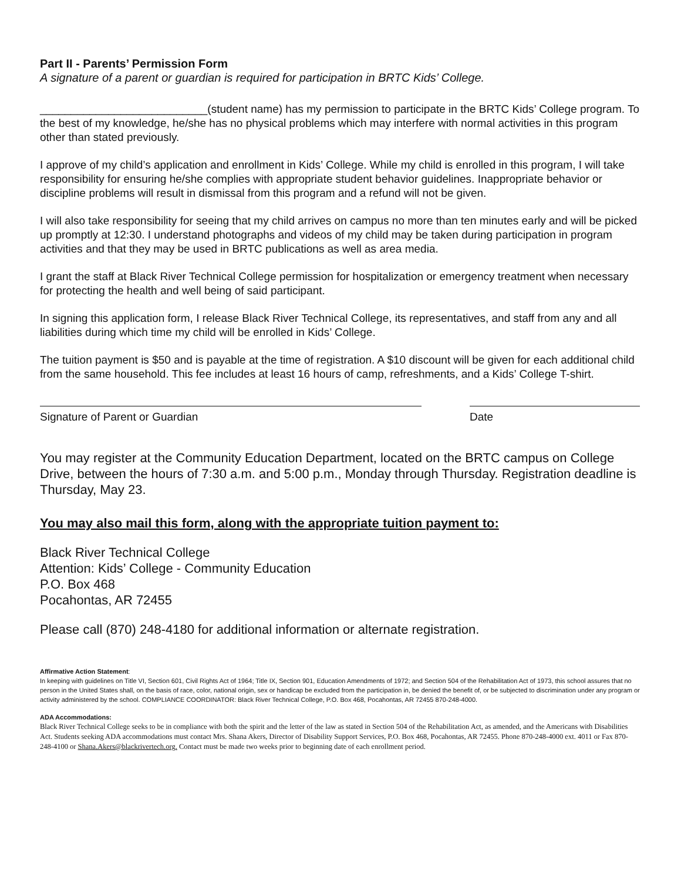Part II - Parents’ Permission Form
A signature of a parent or guardian is required for participation in BRTC Kids’ College.
___________________________(student name) has my permission to participate in the BRTC Kids’ College program. To the best of my knowledge, he/she has no physical problems which may interfere with normal activities in this program other than stated previously.
I approve of my child’s application and enrollment in Kids’ College. While my child is enrolled in this program, I will take responsibility for ensuring he/she complies with appropriate student behavior guidelines. Inappropriate behavior or discipline problems will result in dismissal from this program and a refund will not be given.
I will also take responsibility for seeing that my child arrives on campus no more than ten minutes early and will be picked up promptly at 12:30. I understand photographs and videos of my child may be taken during participation in program activities and that they may be used in BRTC publications as well as area media.
I grant the staff at Black River Technical College permission for hospitalization or emergency treatment when necessary for protecting the health and well being of said participant.
In signing this application form, I release Black River Technical College, its representatives, and staff from any and all liabilities during which time my child will be enrolled in Kids’ College.
The tuition payment is $50 and is payable at the time of registration. A $10 discount will be given for each additional child from the same household. This fee includes at least 16 hours of camp, refreshments, and a Kids’ College T-shirt.
Signature of Parent or Guardian Date
You may register at the Community Education Department, located on the BRTC campus on College Drive, between the hours of 7:30 a.m. and 5:00 p.m., Monday through Thursday. Registration deadline is Thursday, May 23.
You may also mail this form, along with the appropriate tuition payment to:
Black River Technical College
Attention: Kids’ College - Community Education
P.O. Box 468
Pocahontas, AR 72455
Please call (870) 248-4180 for additional information or alternate registration.
Affirmative Action Statement:
In keeping with guidelines on Title VI, Section 601, Civil Rights Act of 1964; Title IX, Section 901, Education Amendments of 1972; and Section 504 of the Rehabilitation Act of 1973, this school assures that no person in the United States shall, on the basis of race, color, national origin, sex or handicap be excluded from the participation in, be denied the benefit of, or be subjected to discrimination under any program or activity administered by the school. COMPLIANCE COORDINATOR: Black River Technical College, P.O. Box 468, Pocahontas, AR 72455 870-248-4000.
ADA Accommodations:
Black River Technical College seeks to be in compliance with both the spirit and the letter of the law as stated in Section 504 of the Rehabilitation Act, as amended, and the Americans with Disabilities Act. Students seeking ADA accommodations must contact Mrs. Shana Akers, Director of Disability Support Services, P.O. Box 468, Pocahontas, AR 72455. Phone 870-248-4000 ext. 4011 or Fax 870-248-4100 or Shana.Akers@blackrivertech.org. Contact must be made two weeks prior to beginning date of each enrollment period.